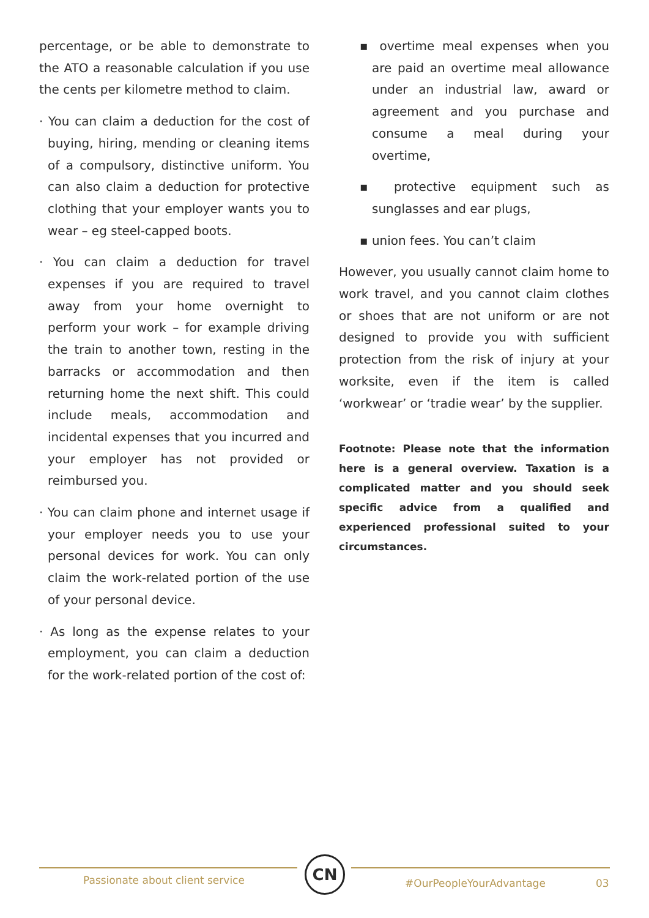percentage, or be able to demonstrate to the ATO a reasonable calculation if you use the cents per kilometre method to claim.
· You can claim a deduction for the cost of buying, hiring, mending or cleaning items of a compulsory, distinctive uniform. You can also claim a deduction for protective clothing that your employer wants you to wear – eg steel-capped boots.
· You can claim a deduction for travel expenses if you are required to travel away from your home overnight to perform your work – for example driving the train to another town, resting in the barracks or accommodation and then returning home the next shift. This could include meals, accommodation and incidental expenses that you incurred and your employer has not provided or reimbursed you.
· You can claim phone and internet usage if your employer needs you to use your personal devices for work. You can only claim the work-related portion of the use of your personal device.
· As long as the expense relates to your employment, you can claim a deduction for the work-related portion of the cost of:
▪ overtime meal expenses when you are paid an overtime meal allowance under an industrial law, award or agreement and you purchase and consume a meal during your overtime,
▪ protective equipment such as sunglasses and ear plugs,
▪ union fees. You can’t claim
However, you usually cannot claim home to work travel, and you cannot claim clothes or shoes that are not uniform or are not designed to provide you with sufficient protection from the risk of injury at your worksite, even if the item is called ‘workwear’ or ‘tradie wear’ by the supplier.
Footnote: Please note that the information here is a general overview. Taxation is a complicated matter and you should seek specific advice from a qualified and experienced professional suited to your circumstances.
Passionate about client service
CN
#OurPeopleYourAdvantage 03